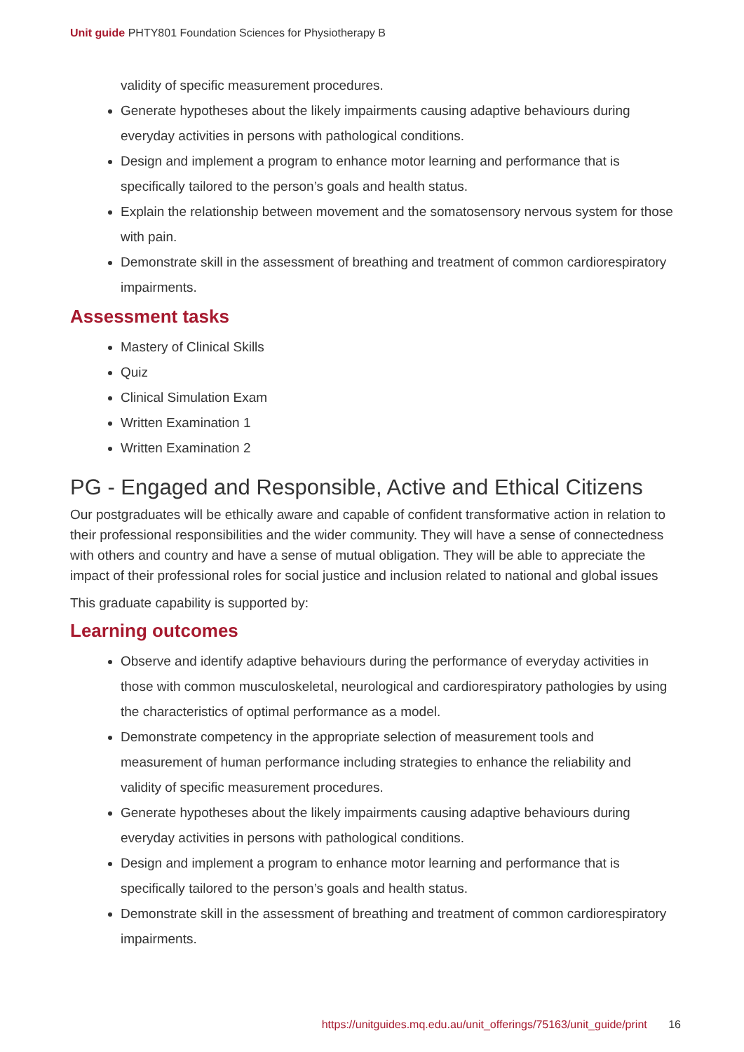Unit guide PHTY801 Foundation Sciences for Physiotherapy B
validity of specific measurement procedures.
Generate hypotheses about the likely impairments causing adaptive behaviours during everyday activities in persons with pathological conditions.
Design and implement a program to enhance motor learning and performance that is specifically tailored to the person’s goals and health status.
Explain the relationship between movement and the somatosensory nervous system for those with pain.
Demonstrate skill in the assessment of breathing and treatment of common cardiorespiratory impairments.
Assessment tasks
Mastery of Clinical Skills
Quiz
Clinical Simulation Exam
Written Examination 1
Written Examination 2
PG - Engaged and Responsible, Active and Ethical Citizens
Our postgraduates will be ethically aware and capable of confident transformative action in relation to their professional responsibilities and the wider community. They will have a sense of connectedness with others and country and have a sense of mutual obligation. They will be able to appreciate the impact of their professional roles for social justice and inclusion related to national and global issues
This graduate capability is supported by:
Learning outcomes
Observe and identify adaptive behaviours during the performance of everyday activities in those with common musculoskeletal, neurological and cardiorespiratory pathologies by using the characteristics of optimal performance as a model.
Demonstrate competency in the appropriate selection of measurement tools and measurement of human performance including strategies to enhance the reliability and validity of specific measurement procedures.
Generate hypotheses about the likely impairments causing adaptive behaviours during everyday activities in persons with pathological conditions.
Design and implement a program to enhance motor learning and performance that is specifically tailored to the person’s goals and health status.
Demonstrate skill in the assessment of breathing and treatment of common cardiorespiratory impairments.
https://unitguides.mq.edu.au/unit_offerings/75163/unit_guide/print 16